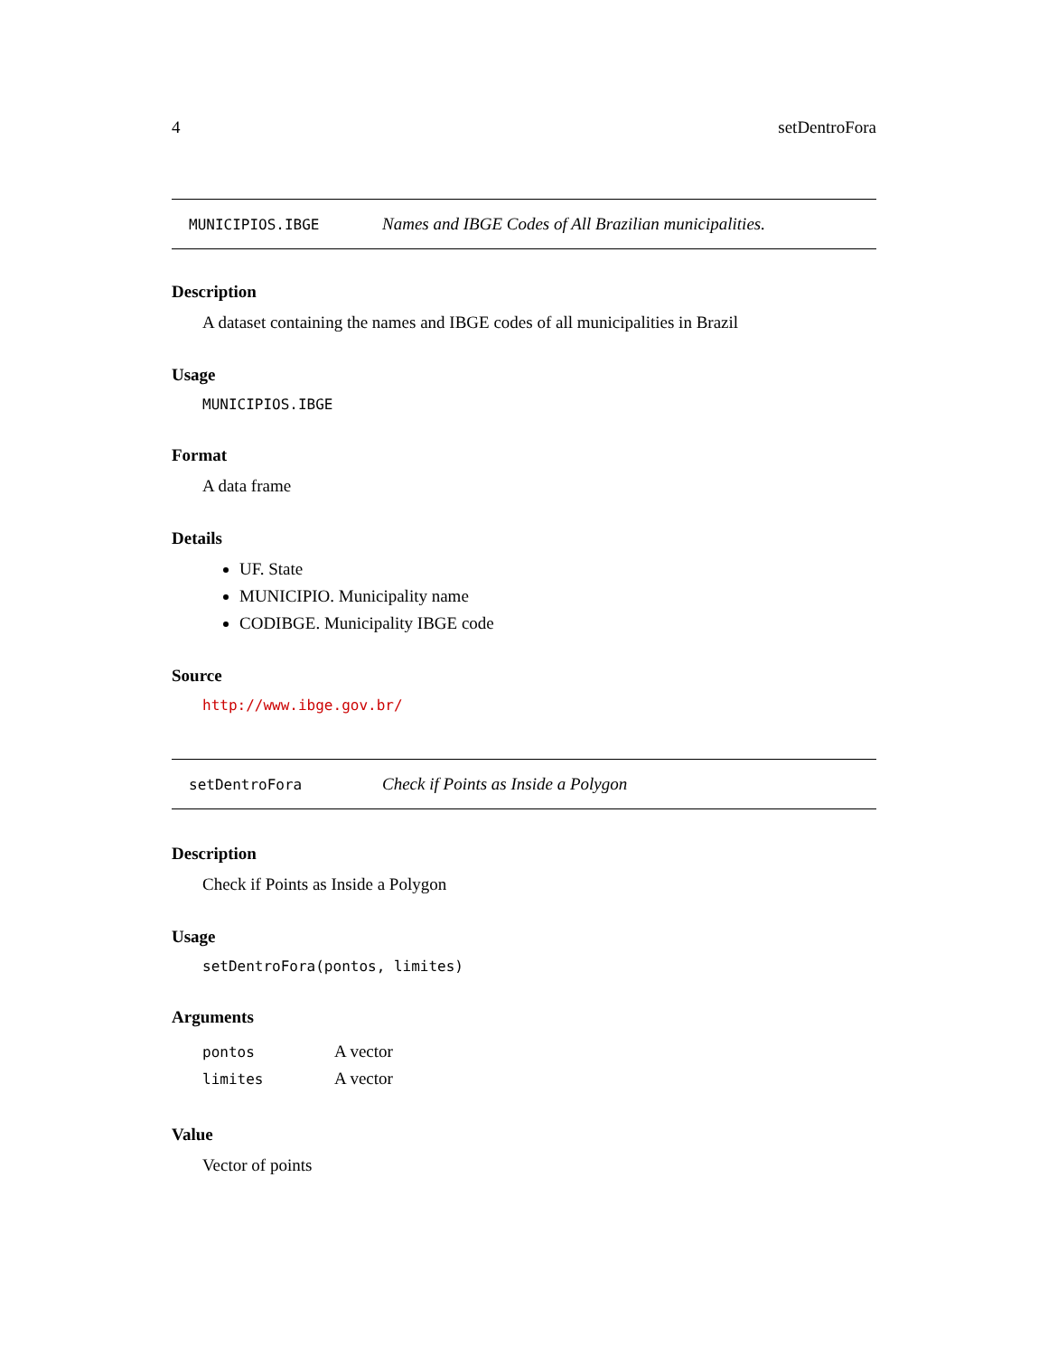4 setDentroFora
MUNICIPIOS.IBGE Names and IBGE Codes of All Brazilian municipalities.
Description
A dataset containing the names and IBGE codes of all municipalities in Brazil
Usage
MUNICIPIOS.IBGE
Format
A data frame
Details
UF. State
MUNICIPIO. Municipality name
CODIBGE. Municipality IBGE code
Source
http://www.ibge.gov.br/
setDentroFora Check if Points as Inside a Polygon
Description
Check if Points as Inside a Polygon
Usage
setDentroFora(pontos, limites)
Arguments
| pontos | A vector |
| limites | A vector |
Value
Vector of points